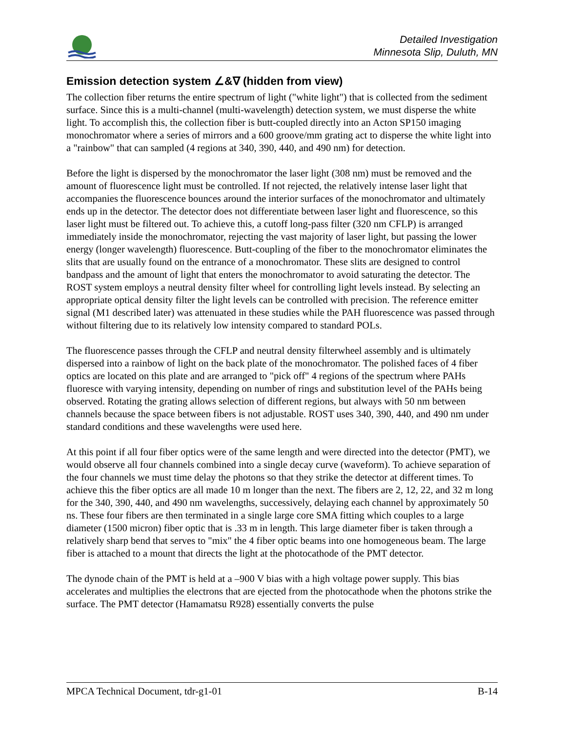Detailed Investigation
Minnesota Slip, Duluth, MN
Emission detection system ∠&∇ (hidden from view)
The collection fiber returns the entire spectrum of light ("white light") that is collected from the sediment surface. Since this is a multi-channel (multi-wavelength) detection system, we must disperse the white light. To accomplish this, the collection fiber is butt-coupled directly into an Acton SP150 imaging monochromator where a series of mirrors and a 600 groove/mm grating act to disperse the white light into a "rainbow" that can sampled (4 regions at 340, 390, 440, and 490 nm) for detection.
Before the light is dispersed by the monochromator the laser light (308 nm) must be removed and the amount of fluorescence light must be controlled. If not rejected, the relatively intense laser light that accompanies the fluorescence bounces around the interior surfaces of the monochromator and ultimately ends up in the detector. The detector does not differentiate between laser light and fluorescence, so this laser light must be filtered out. To achieve this, a cutoff long-pass filter (320 nm CFLP) is arranged immediately inside the monochromator, rejecting the vast majority of laser light, but passing the lower energy (longer wavelength) fluorescence. Butt-coupling of the fiber to the monochromator eliminates the slits that are usually found on the entrance of a monochromator. These slits are designed to control bandpass and the amount of light that enters the monochromator to avoid saturating the detector. The ROST system employs a neutral density filter wheel for controlling light levels instead. By selecting an appropriate optical density filter the light levels can be controlled with precision. The reference emitter signal (M1 described later) was attenuated in these studies while the PAH fluorescence was passed through without filtering due to its relatively low intensity compared to standard POLs.
The fluorescence passes through the CFLP and neutral density filterwheel assembly and is ultimately dispersed into a rainbow of light on the back plate of the monochromator. The polished faces of 4 fiber optics are located on this plate and are arranged to "pick off" 4 regions of the spectrum where PAHs fluoresce with varying intensity, depending on number of rings and substitution level of the PAHs being observed. Rotating the grating allows selection of different regions, but always with 50 nm between channels because the space between fibers is not adjustable. ROST uses 340, 390, 440, and 490 nm under standard conditions and these wavelengths were used here.
At this point if all four fiber optics were of the same length and were directed into the detector (PMT), we would observe all four channels combined into a single decay curve (waveform). To achieve separation of the four channels we must time delay the photons so that they strike the detector at different times. To achieve this the fiber optics are all made 10 m longer than the next. The fibers are 2, 12, 22, and 32 m long for the 340, 390, 440, and 490 nm wavelengths, successively, delaying each channel by approximately 50 ns. These four fibers are then terminated in a single large core SMA fitting which couples to a large diameter (1500 micron) fiber optic that is .33 m in length. This large diameter fiber is taken through a relatively sharp bend that serves to "mix" the 4 fiber optic beams into one homogeneous beam. The large fiber is attached to a mount that directs the light at the photocathode of the PMT detector.
The dynode chain of the PMT is held at a –900 V bias with a high voltage power supply. This bias accelerates and multiplies the electrons that are ejected from the photocathode when the photons strike the surface. The PMT detector (Hamamatsu R928) essentially converts the pulse
MPCA Technical Document, tdr-g1-01 B-14